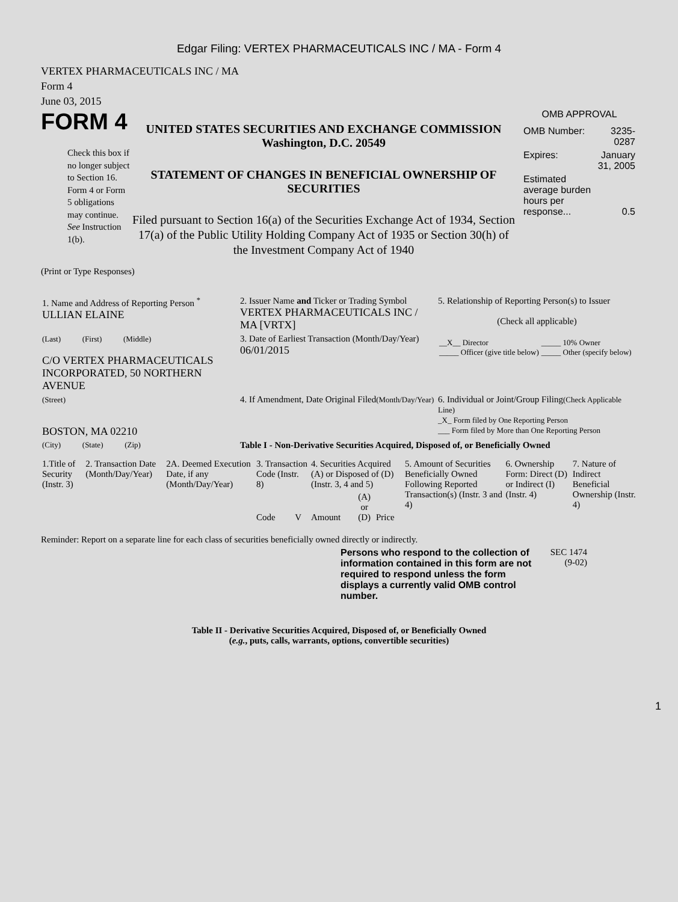Edgar Filing: VERTEX PHARMACEUTICALS INC / MA - Form 4
VERTEX PHARMACEUTICALS INC / MA
Form 4
June 03, 2015
FORM 4
Check this box if no longer subject to Section 16. Form 4 or Form 5 obligations may continue. See Instruction 1(b).
UNITED STATES SECURITIES AND EXCHANGE COMMISSION
Washington, D.C. 20549
STATEMENT OF CHANGES IN BENEFICIAL OWNERSHIP OF SECURITIES
Filed pursuant to Section 16(a) of the Securities Exchange Act of 1934, Section 17(a) of the Public Utility Holding Company Act of 1935 or Section 30(h) of the Investment Company Act of 1940
OMB APPROVAL
| OMB Number: | 3235-0287 |
| Expires: | January 31, 2005 |
| Estimated average burden hours per response... | 0.5 |
(Print or Type Responses)
| 1. Name and Address of Reporting Person <sup>*</sup> ULLIAN ELAINE | 2. Issuer Name and Ticker or Trading Symbol VERTEX PHARMACEUTICALS INC / MA [VRTX] | 5. Relationship of Reporting Person(s) to Issuer (Check all applicable) / __X__ Director _____ Officer (give title below) / _____ 10% Owner _____ Other (specify below) / |
| (Last) (First) (Middle) C/O VERTEX PHARMACEUTICALS INCORPORATED, 50 NORTHERN AVENUE | 3. Date of Earliest Transaction (Month/Day/Year) 06/01/2015 | |
| (Street) BOSTON, MA 02210 | 4. If Amendment, Date Original Filed (Month/Day/Year) | 6. Individual or Joint/Group Filing (Check Applicable Line) _X_ Form filed by One Reporting Person ___ Form filed by More than One Reporting Person |
| (City) (State) (Zip) | Table I - Non-Derivative Securities Acquired, Disposed of, or Beneficially Owned | |
| 1.Title of Security (Instr. 3) | 2. Transaction Date (Month/Day/Year) | 2A. Deemed Execution Date, if any (Month/Day/Year) | 3. Transaction Code (Instr. 8) | | 4. Securities Acquired (A) or Disposed of (D) (Instr. 3, 4 and 5) | | | 5. Amount of Securities Beneficially Owned Following Reported Transaction(s) (Instr. 3 and 4) | 6. Ownership Form: Direct (D) or Indirect (I) (Instr. 4) | 7. Nature of Indirect Beneficial Ownership (Instr. 4) |
| --- | --- | --- | --- | --- | --- | --- | --- | --- | --- | --- |
| | | | Code | V | Amount | (A) or (D) | Price | | | |
Reminder: Report on a separate line for each class of securities beneficially owned directly or indirectly.
Persons who respond to the collection of information contained in this form are not required to respond unless the form displays a currently valid OMB control number.
SEC 1474
(9-02)
Table II - Derivative Securities Acquired, Disposed of, or Beneficially Owned
(e.g., puts, calls, warrants, options, convertible securities)
1